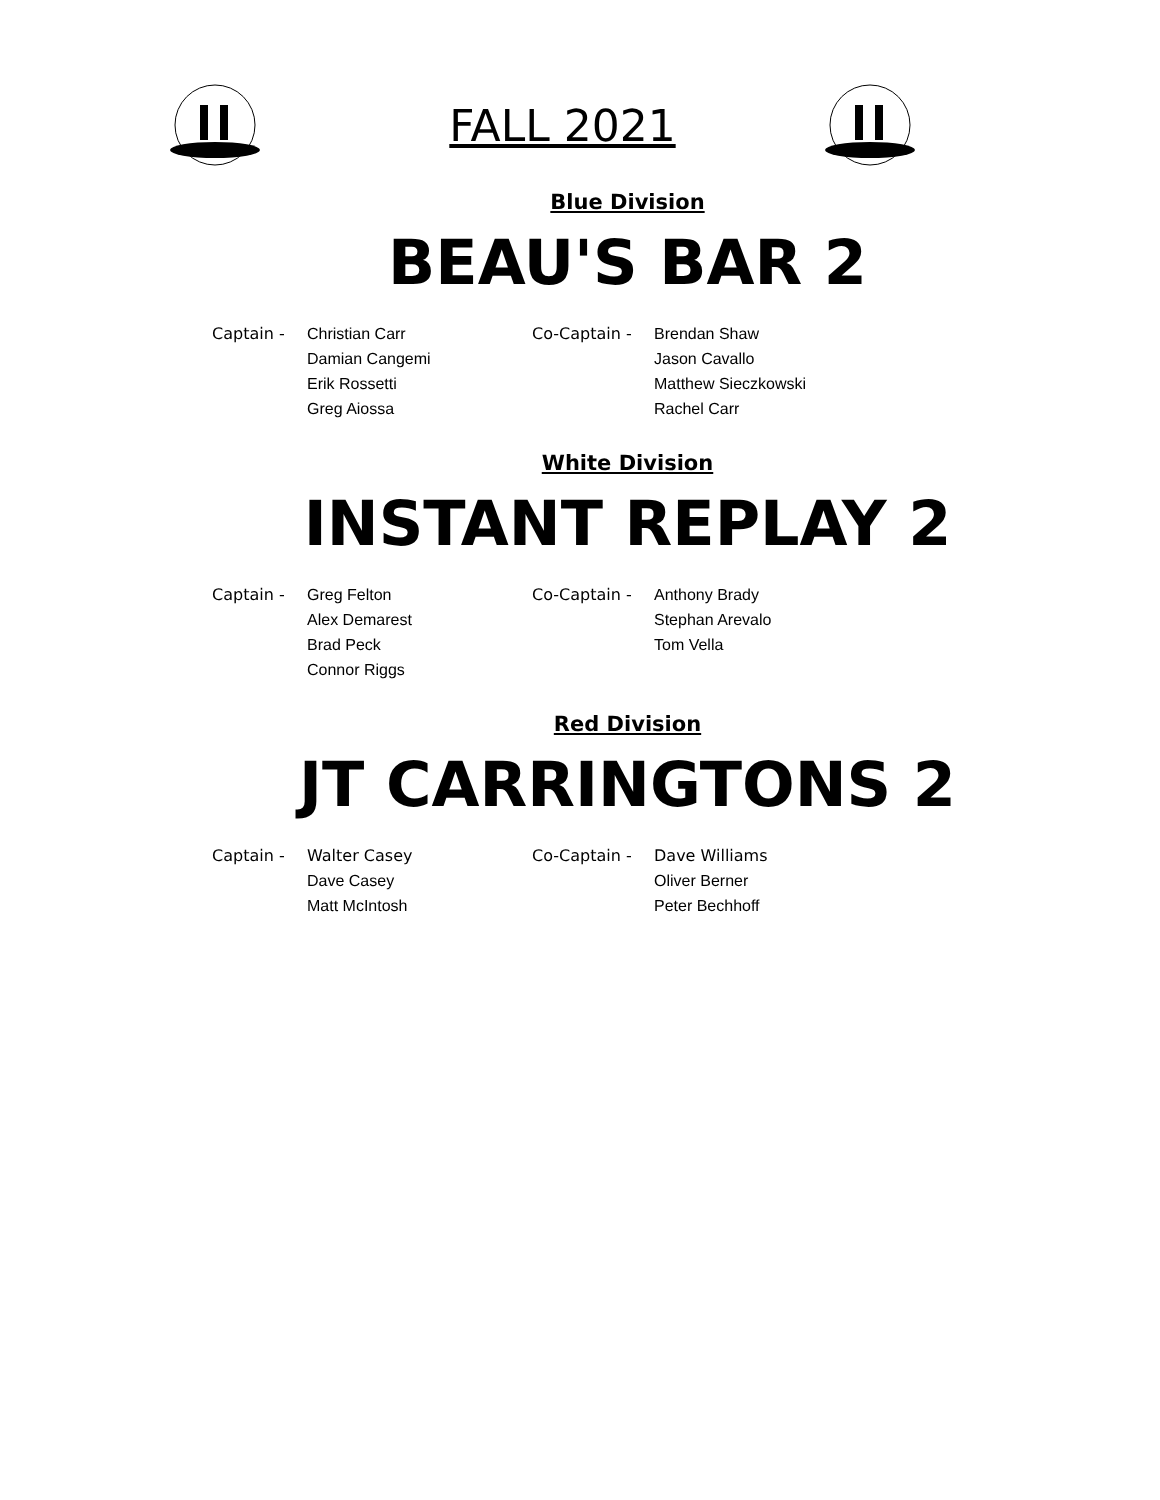FALL 2021
Blue Division
BEAU'S BAR 2
| Captain - | Christian Carr | Co-Captain - | Brendan Shaw |
| | Damian Cangemi | | Jason Cavallo |
| | Erik Rossetti | | Matthew Sieczkowski |
| | Greg Aiossa | | Rachel Carr |
White Division
INSTANT REPLAY 2
| Captain - | Greg Felton | Co-Captain - | Anthony Brady |
| | Alex Demarest | | Stephan Arevalo |
| | Brad Peck | | Tom Vella |
| | Connor Riggs | | |
Red Division
JT CARRINGTONS 2
| Captain - | Walter Casey | Co-Captain - | Dave Williams |
| | Dave Casey | | Oliver Berner |
| | Matt McIntosh | | Peter Bechhoff |